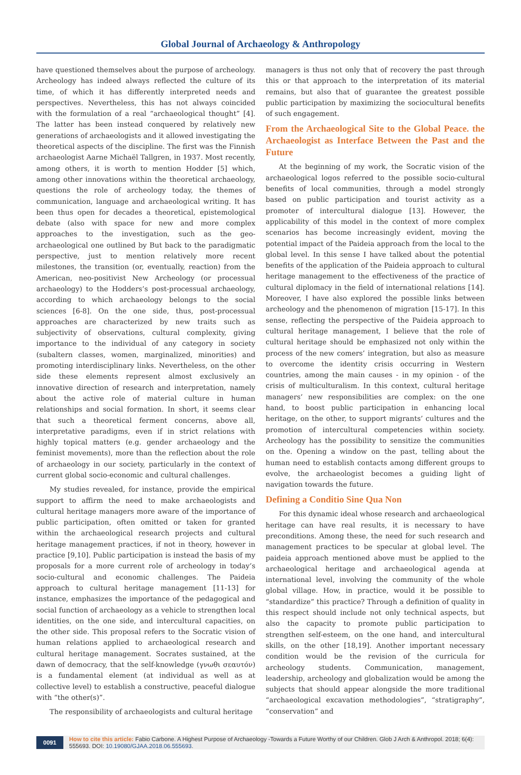Global Journal of Archaeology & Anthropology
have questioned themselves about the purpose of archeology. Archeology has indeed always reflected the culture of its time, of which it has differently interpreted needs and perspectives. Nevertheless, this has not always coincided with the formulation of a real “archaeological thought” [4]. The latter has been instead conquered by relatively new generations of archaeologists and it allowed investigating the theoretical aspects of the discipline. The first was the Finnish archaeologist Aarne Michaël Tallgren, in 1937. Most recently, among others, it is worth to mention Hodder [5] which, among other innovations within the theoretical archaeology, questions the role of archeology today, the themes of communication, language and archaeological writing. It has been thus open for decades a theoretical, epistemological debate (also with space for new and more complex approaches to the investigation, such as the geo-archaeological one outlined by But back to the paradigmatic perspective, just to mention relatively more recent milestones, the transition (or, eventually, reaction) from the American, neo-positivist New Archeology (or processual archaeology) to the Hodders’s post-processual archaeology, according to which archaeology belongs to the social sciences [6-8]. On the one side, thus, post-processual approaches are characterized by new traits such as subjectivity of observations, cultural complexity, giving importance to the individual of any category in society (subaltern classes, women, marginalized, minorities) and promoting interdisciplinary links. Nevertheless, on the other side these elements represent almost exclusively an innovative direction of research and interpretation, namely about the active role of material culture in human relationships and social formation. In short, it seems clear that such a theoretical ferment concerns, above all, interpretative paradigms, even if in strict relations with highly topical matters (e.g. gender archaeology and the feminist movements), more than the reflection about the role of archaeology in our society, particularly in the context of current global socio-economic and cultural challenges.
My studies revealed, for instance, provide the empirical support to affirm the need to make archaeologists and cultural heritage managers more aware of the importance of public participation, often omitted or taken for granted within the archaeological research projects and cultural heritage management practices, if not in theory, however in practice [9,10]. Public participation is instead the basis of my proposals for a more current role of archeology in today’s socio-cultural and economic challenges. The Paideia approach to cultural heritage management [11-13] for instance, emphasizes the importance of the pedagogical and social function of archaeology as a vehicle to strengthen local identities, on the one side, and intercultural capacities, on the other side. This proposal refers to the Socratic vision of human relations applied to archaeological research and cultural heritage management. Socrates sustained, at the dawn of democracy, that the self-knowledge (γνωθι σεαυτόν) is a fundamental element (at individual as well as at collective level) to establish a constructive, peaceful dialogue with “the other(s)”.
The responsibility of archaeologists and cultural heritage
managers is thus not only that of recovery the past through this or that approach to the interpretation of its material remains, but also that of guarantee the greatest possible public participation by maximizing the sociocultural benefits of such engagement.
From the Archaeological Site to the Global Peace. the Archaeologist as Interface Between the Past and the Future
At the beginning of my work, the Socratic vision of the archaeological logos referred to the possible socio-cultural benefits of local communities, through a model strongly based on public participation and tourist activity as a promoter of intercultural dialogue [13]. However, the applicability of this model in the context of more complex scenarios has become increasingly evident, moving the potential impact of the Paideia approach from the local to the global level. In this sense I have talked about the potential benefits of the application of the Paideia approach to cultural heritage management to the effectiveness of the practice of cultural diplomacy in the field of international relations [14]. Moreover, I have also explored the possible links between archeology and the phenomenon of migration [15-17]. In this sense, reflecting the perspective of the Paideia approach to cultural heritage management, I believe that the role of cultural heritage should be emphasized not only within the process of the new comers’ integration, but also as measure to overcome the identity crisis occurring in Western countries, among the main causes - in my opinion - of the crisis of multiculturalism. In this context, cultural heritage managers’ new responsibilities are complex: on the one hand, to boost public participation in enhancing local heritage, on the other, to support migrants’ cultures and the promotion of intercultural competencies within society. Archeology has the possibility to sensitize the communities on the. Opening a window on the past, telling about the human need to establish contacts among different groups to evolve, the archaeologist becomes a guiding light of navigation towards the future.
Defining a Conditio Sine Qua Non
For this dynamic ideal whose research and archaeological heritage can have real results, it is necessary to have preconditions. Among these, the need for such research and management practices to be specular at global level. The paideia approach mentioned above must be applied to the archaeological heritage and archaeological agenda at international level, involving the community of the whole global village. How, in practice, would it be possible to “standardize” this practice? Through a definition of quality in this respect should include not only technical aspects, but also the capacity to promote public participation to strengthen self-esteem, on the one hand, and intercultural skills, on the other [18,19]. Another important necessary condition would be the revision of the curricula for archeology students. Communication, management, leadership, archeology and globalization would be among the subjects that should appear alongside the more traditional “archaeological excavation methodologies”, “stratigraphy”, “conservation” and
0091 How to cite this article: Fabio Carbone. A Highest Purpose of Archaeology -Towards a Future Worthy of our Children. Glob J Arch & Anthropol. 2018; 6(4): 555693. DOI: 10.19080/GJAA.2018.06.555693.